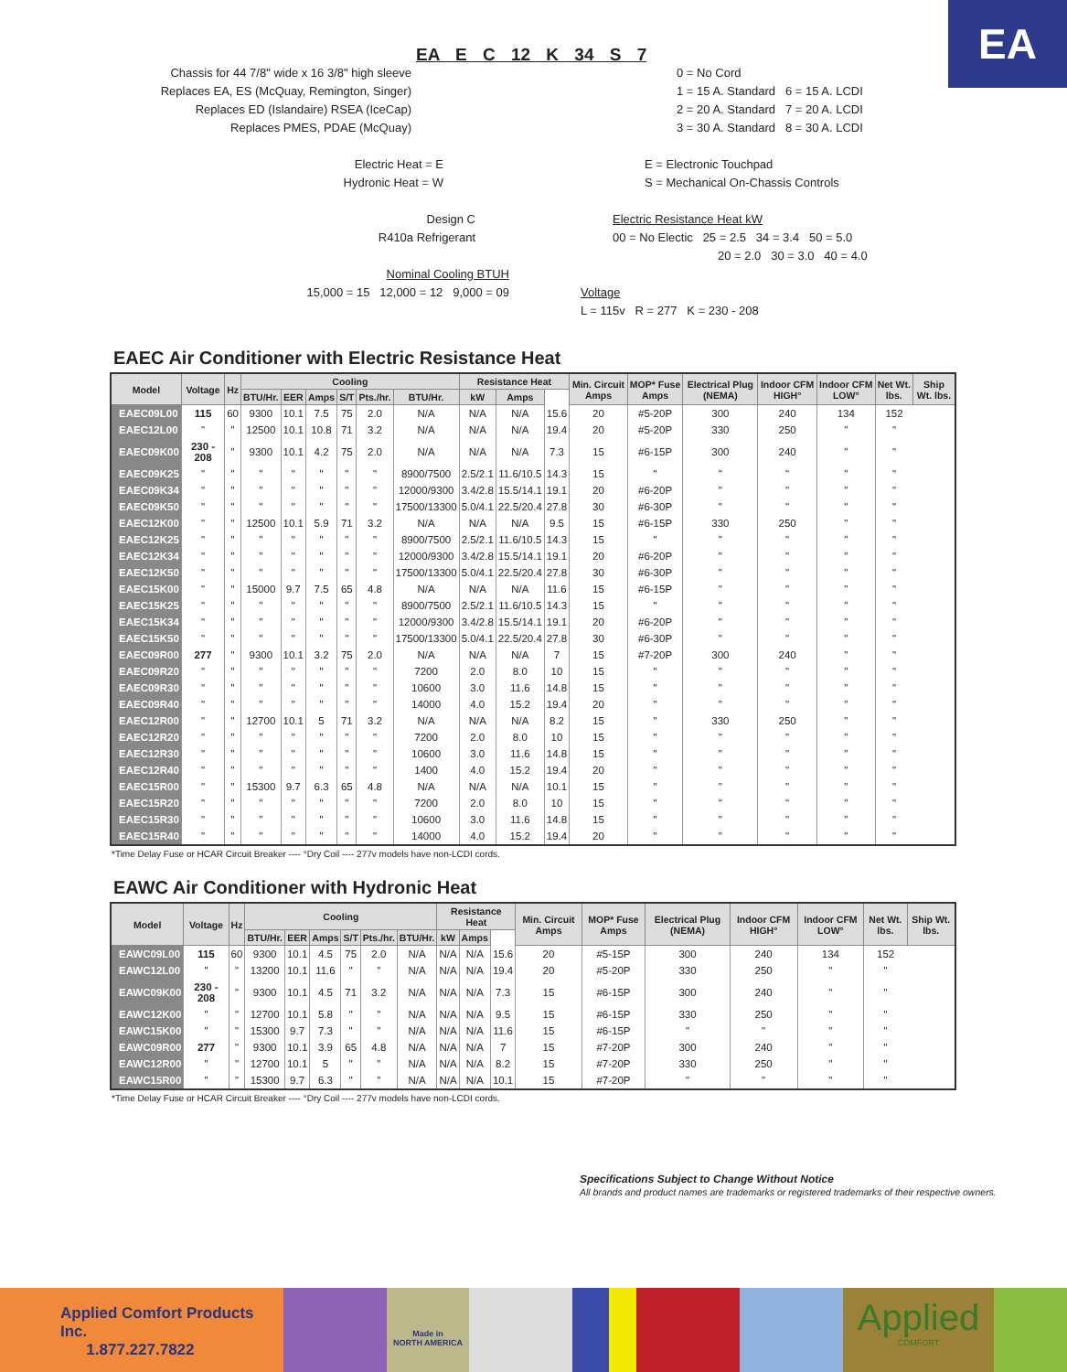EA
EA E C 12 K 34 S 7
Chassis for 44 7/8" wide x 16 3/8" high sleeve
0 = No Cord
Replaces EA, ES (McQuay, Remington, Singer)
1 = 15 A. Standard 6 = 15 A. LCDI
Replaces ED (Islandaire) RSEA (IceCap) 2 = 20 A. Standard 7 = 20 A. LCDI
Replaces PMES, PDAE (McQuay) 3 = 30 A. Standard 8 = 30 A. LCDI
Electric Heat = E E = Electronic Touchpad
Hydronic Heat = W S = Mechanical On-Chassis Controls
Design C Electric Resistance Heat kW
R410a Refrigerant 00 = No Electic 25 = 2.5 34 = 3.4 50 = 5.0
20 = 2.0 30 = 3.0 40 = 4.0
Nominal Cooling BTUH
15,000 = 15 12,000 = 12 9,000 = 09 Voltage
L = 115v R = 277 K = 230 - 208
EAEC Air Conditioner with Electric Resistance Heat
| Model | Voltage | Hz | Cooling | | | | | | Resistance Heat | | | Min. Circuit Amps | MOP* Fuse Amps | Electrical Plug (NEMA) | Indoor CFM HIGH° | Indoor CFM LOW° | Net Wt. lbs. | Ship Wt. lbs. |
| --- | --- | --- | --- | --- | --- | --- | --- | --- | --- | --- | --- | --- | --- | --- | --- | --- | --- | --- |
| | | | BTU/Hr. | EER | Amps | S/T | Pts./hr. | BTU/Hr. | kW | Amps | | | | | | | | |
| EAEC09L00 | 115 | 60 | 9300 | 10.1 | 7.5 | 75 | 2.0 | N/A | N/A | N/A | 15.6 | 20 | #5-20P | 300 | 240 | 134 | 152 | |
| EAEC12L00 | " | " | 12500 | 10.1 | 10.8 | 71 | 3.2 | N/A | N/A | N/A | 19.4 | 20 | #5-20P | 330 | 250 | " | " | |
| EAEC09K00 | 230 - 208 | " | 9300 | 10.1 | 4.2 | 75 | 2.0 | N/A | N/A | N/A | 7.3 | 15 | #6-15P | 300 | 240 | " | " | |
| EAEC09K25 | " | " | " | " | " | " | " | 8900/7500 | 2.5/2.1 | 11.6/10.5 | 14.3 | 15 | " | " | " | " | " | |
| EAEC09K34 | " | " | " | " | " | " | " | 12000/9300 | 3.4/2.8 | 15.5/14.1 | 19.1 | 20 | #6-20P | " | " | " | " | |
| EAEC09K50 | " | " | " | " | " | " | " | 17500/13300 | 5.0/4.1 | 22.5/20.4 | 27.8 | 30 | #6-30P | " | " | " | " | |
| EAEC12K00 | " | " | 12500 | 10.1 | 5.9 | 71 | 3.2 | N/A | N/A | N/A | 9.5 | 15 | #6-15P | 330 | 250 | " | " | |
| EAEC12K25 | " | " | " | " | " | " | " | 8900/7500 | 2.5/2.1 | 11.6/10.5 | 14.3 | 15 | " | " | " | " | " | |
| EAEC12K34 | " | " | " | " | " | " | " | 12000/9300 | 3.4/2.8 | 15.5/14.1 | 19.1 | 20 | #6-20P | " | " | " | " | |
| EAEC12K50 | " | " | " | " | " | " | " | 17500/13300 | 5.0/4.1 | 22.5/20.4 | 27.8 | 30 | #6-30P | " | " | " | " | |
| EAEC15K00 | " | " | 15000 | 9.7 | 7.5 | 65 | 4.8 | N/A | N/A | N/A | 11.6 | 15 | #6-15P | " | " | " | " | |
| EAEC15K25 | " | " | " | " | " | " | " | 8900/7500 | 2.5/2.1 | 11.6/10.5 | 14.3 | 15 | " | " | " | " | " | |
| EAEC15K34 | " | " | " | " | " | " | " | 12000/9300 | 3.4/2.8 | 15.5/14.1 | 19.1 | 20 | #6-20P | " | " | " | " | |
| EAEC15K50 | " | " | " | " | " | " | " | 17500/13300 | 5.0/4.1 | 22.5/20.4 | 27.8 | 30 | #6-30P | " | " | " | " | |
| EAEC09R00 | 277 | " | 9300 | 10.1 | 3.2 | 75 | 2.0 | N/A | N/A | N/A | 7 | 15 | #7-20P | 300 | 240 | " | " | |
| EAEC09R20 | " | " | " | " | " | " | " | 7200 | 2.0 | 8.0 | 10 | 15 | " | " | " | " | " | |
| EAEC09R30 | " | " | " | " | " | " | " | 10600 | 3.0 | 11.6 | 14.8 | 15 | " | " | " | " | " | |
| EAEC09R40 | " | " | " | " | " | " | " | 14000 | 4.0 | 15.2 | 19.4 | 20 | " | " | " | " | " | |
| EAEC12R00 | " | " | 12700 | 10.1 | 5 | 71 | 3.2 | N/A | N/A | N/A | 8.2 | 15 | " | 330 | 250 | " | " | |
| EAEC12R20 | " | " | " | " | " | " | " | 7200 | 2.0 | 8.0 | 10 | 15 | " | " | " | " | " | |
| EAEC12R30 | " | " | " | " | " | " | " | 10600 | 3.0 | 11.6 | 14.8 | 15 | " | " | " | " | " | |
| EAEC12R40 | " | " | " | " | " | " | " | 1400 | 4.0 | 15.2 | 19.4 | 20 | " | " | " | " | " | |
| EAEC15R00 | " | " | 15300 | 9.7 | 6.3 | 65 | 4.8 | N/A | N/A | N/A | 10.1 | 15 | " | " | " | " | " | |
| EAEC15R20 | " | " | " | " | " | " | " | 7200 | 2.0 | 8.0 | 10 | 15 | " | " | " | " | " | |
| EAEC15R30 | " | " | " | " | " | " | " | 10600 | 3.0 | 11.6 | 14.8 | 15 | " | " | " | " | " | |
| EAEC15R40 | " | " | " | " | " | " | " | 14000 | 4.0 | 15.2 | 19.4 | 20 | " | " | " | " | " | |
*Time Delay Fuse or HCAR Circuit Breaker ---- °Dry Coil ---- 277v models have non-LCDI cords.
EAWC Air Conditioner with Hydronic Heat
| Model | Voltage | Hz | Cooling | | | | | | Resistance Heat | | | Min. Circuit Amps | MOP* Fuse Amps | Electrical Plug (NEMA) | Indoor CFM HIGH° | Indoor CFM LOW° | Net Wt. lbs. | Ship Wt. lbs. |
| --- | --- | --- | --- | --- | --- | --- | --- | --- | --- | --- | --- | --- | --- | --- | --- | --- | --- | --- |
| | | | BTU/Hr. | EER | Amps | S/T | Pts./hr. | BTU/Hr. | kW | Amps | | | | | | | | |
| EAWC09L00 | 115 | 60 | 9300 | 10.1 | 4.5 | 75 | 2.0 | N/A | N/A | N/A | 15.6 | 20 | #5-15P | 300 | 240 | 134 | 152 | |
| EAWC12L00 | " | " | 13200 | 10.1 | 11.6 | " | " | N/A | N/A | N/A | 19.4 | 20 | #5-20P | 330 | 250 | " | " | |
| EAWC09K00 | 230 - 208 | " | 9300 | 10.1 | 4.5 | 71 | 3.2 | N/A | N/A | N/A | 7.3 | 15 | #6-15P | 300 | 240 | " | " | |
| EAWC12K00 | " | " | 12700 | 10.1 | 5.8 | " | " | N/A | N/A | N/A | 9.5 | 15 | #6-15P | 330 | 250 | " | " | |
| EAWC15K00 | " | " | 15300 | 9.7 | 7.3 | " | " | N/A | N/A | N/A | 11.6 | 15 | #6-15P | " | " | " | " | |
| EAWC09R00 | 277 | " | 9300 | 10.1 | 3.9 | 65 | 4.8 | N/A | N/A | N/A | 7 | 15 | #7-20P | 300 | 240 | " | " | |
| EAWC12R00 | " | " | 12700 | 10.1 | 5 | " | " | N/A | N/A | N/A | 8.2 | 15 | #7-20P | 330 | 250 | " | " | |
| EAWC15R00 | " | " | 15300 | 9.7 | 6.3 | " | " | N/A | N/A | N/A | 10.1 | 15 | #7-20P | " | " | " | " | |
*Time Delay Fuse or HCAR Circuit Breaker ---- °Dry Coil ---- 277v models have non-LCDI cords.
Specifications Subject to Change Without Notice
All brands and product names are trademarks or registered trademarks of their respective owners.
Applied Comfort Products Inc.
1.877.227.7822
Made in
NORTH AMERICA
Applied
COMFORT